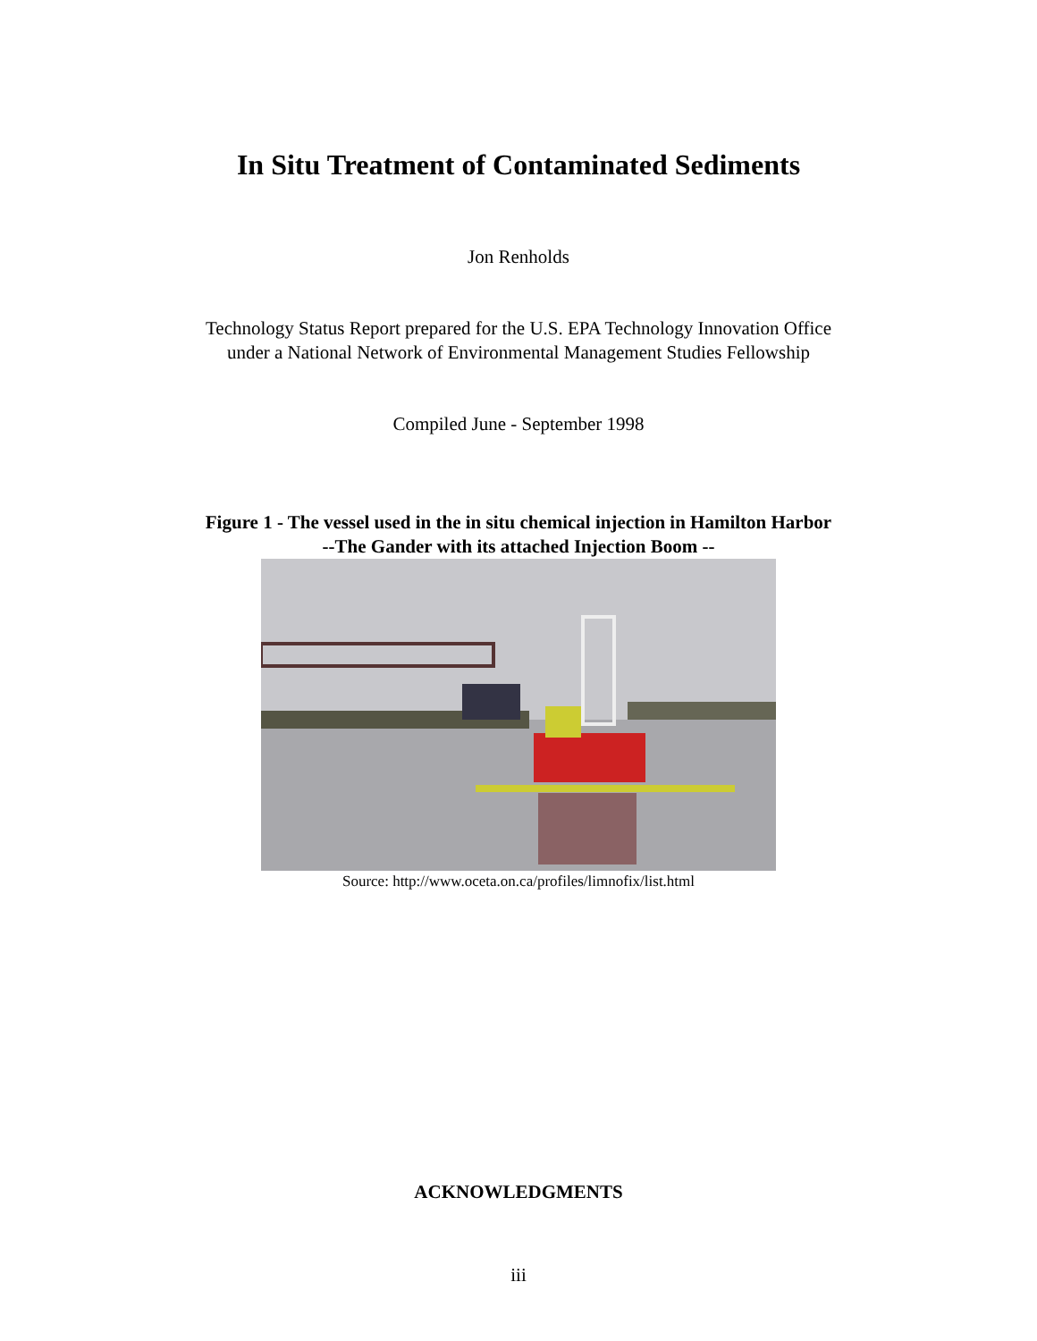In Situ Treatment of Contaminated Sediments
Jon Renholds
Technology Status Report prepared for the U.S. EPA Technology Innovation Office
under a National Network of Environmental Management Studies Fellowship
Compiled June - September 1998
Figure 1 - The vessel used in the in situ chemical injection in Hamilton Harbor
--The Gander with its attached Injection Boom --
Source: http://www.oceta.on.ca/profiles/limnofix/list.html
ACKNOWLEDGMENTS
iii